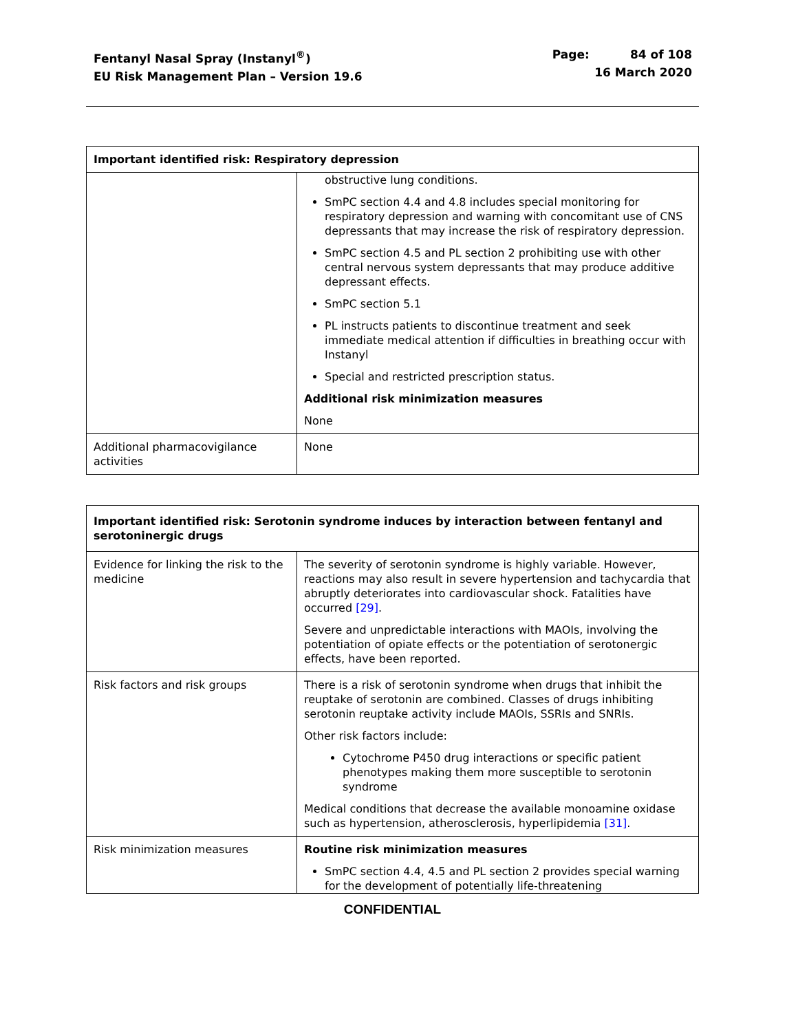Fentanyl Nasal Spray (Instanyl<sup>®</sup>)
EU Risk Management Plan – Version 19.6
Page: 84 of 108
16 March 2020
| Important identified risk: Respiratory depression | |
| --- | --- |
| | obstructive lung conditions. SmPC section 4.4 and 4.8 includes special monitoring for respiratory depression and warning with concomitant use of CNS depressants that may increase the risk of respiratory depression. SmPC section 4.5 and PL section 2 prohibiting use with other central nervous system depressants that may produce additive depressant effects. SmPC section 5.1 PL instructs patients to discontinue treatment and seek immediate medical attention if difficulties in breathing occur with Instanyl Special and restricted prescription status. Additional risk minimization measures None |
| Additional pharmacovigilance activities | None |
| Important identified risk: Serotonin syndrome induces by interaction between fentanyl and serotoninergic drugs | |
| --- | --- |
| Evidence for linking the risk to the medicine | The severity of serotonin syndrome is highly variable. However, reactions may also result in severe hypertension and tachycardia that abruptly deteriorates into cardiovascular shock. Fatalities have occurred [29] . Severe and unpredictable interactions with MAOIs, involving the potentiation of opiate effects or the potentiation of serotonergic effects, have been reported. |
| Risk factors and risk groups | There is a risk of serotonin syndrome when drugs that inhibit the reuptake of serotonin are combined. Classes of drugs inhibiting serotonin reuptake activity include MAOIs, SSRIs and SNRIs. Other risk factors include: Cytochrome P450 drug interactions or specific patient phenotypes making them more susceptible to serotonin syndrome Medical conditions that decrease the available monoamine oxidase such as hypertension, atherosclerosis, hyperlipidemia [31] . |
| Risk minimization measures | Routine risk minimization measures SmPC section 4.4, 4.5 and PL section 2 provides special warning for the development of potentially life-threatening |
CONFIDENTIAL